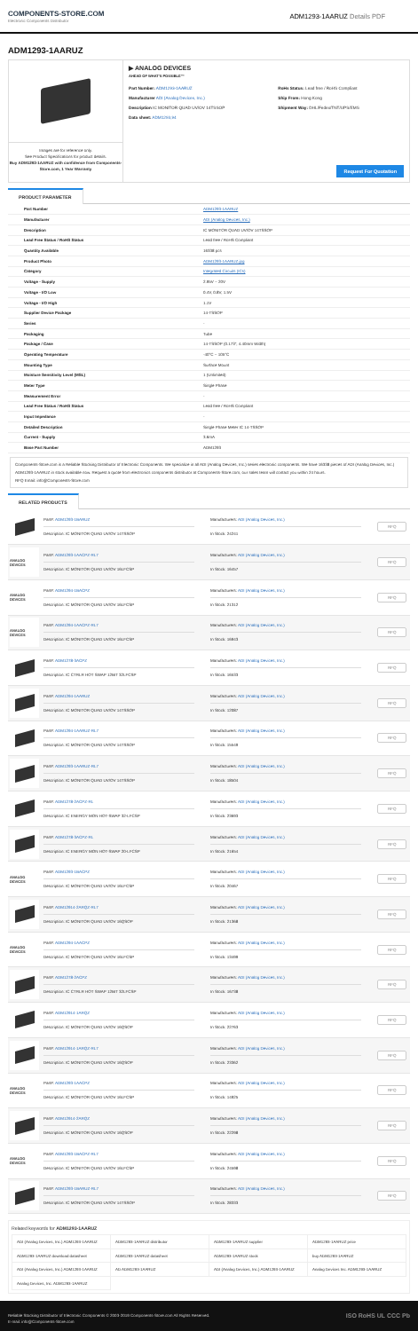COMPONENTS-STORE.COM
Electronic Components Distributor
ADM1293-1AARUZ Details PDF
ADM1293-1AARUZ
Images are for reference only.
See Product Specifications for product details.
Buy ADM1293-1AARUZ with confidence from Components-Store.com, 1 Year Warranty
▶ ANALOG DEVICES
AHEAD OF WHAT'S POSSIBLE™
Part Number: ADM1293-1AARUZ
Manufacturer ADI (Analog Devices, Inc.)
Description IC MONITOR QUAD UV/OV 14TSSOP
Data sheet: ADM1293,94
RoHs Status: Lead free / RoHS Compliant
Ship From: Hong Kong
Shipment Way: DHL/Fedex/TNT/UPS/EMS
Request For Quotation
PRODUCT PARAMETER
| Part Number | ADM1293-1AARUZ |
| Manufacturer | ADI (Analog Devices, Inc.) |
| Description | IC MONITOR QUAD UV/OV 14TSSOP |
| Lead Free Status / RoHS Status | Lead free / RoHS Compliant |
| Quantity Available | 16338 pcs |
| Product Photo | ADM1293-1AARUZ.jpg |
| Category | Integrated Circuits (ICs) |
| Voltage - Supply | 2.95V ~ 20V |
| Voltage - I/O Low | 0.4V, 0.8V, 1.5V |
| Voltage - I/O High | 1.1V |
| Supplier Device Package | 14-TSSOP |
| Series | - |
| Packaging | Tube |
| Package / Case | 14-TSSOP (0.173", 4.40mm Width) |
| Operating Temperature | -40°C ~ 105°C |
| Mounting Type | Surface Mount |
| Moisture Sensitivity Level (MSL) | 1 (Unlimited) |
| Meter Type | Single Phase |
| Measurement Error | - |
| Lead Free Status / RoHS Status | Lead free / RoHS Compliant |
| Input Impedance | - |
| Detailed Description | Single Phase Meter IC 14-TSSOP |
| Current - Supply | 3.6mA |
| Base Part Number | ADM1293 |
Components-Store.com is a Reliable Stocking Distributor of Electronic Components. We specialize in all ADI (Analog Devices, Inc.) series electronic components. We have 16338 pieces of ADI (Analog Devices, Inc.) ADM1293-1AARUZ in stock available now. Request a quote from electronics components distributor at Components-Store.com, our sales team will contact you within 24 hours.
RFQ Email: info@Components-Store.com
RELATED PRODUCTS
| | Part#: ADM1293-1BARUZ Description: IC MONITOR QUAD UV/OV 14TSSOP | Manufacturers: ADI (Analog Devices, Inc.) In Stock: 24241 | RFQ |
| ANALOG DEVICES | Part#: ADM1293-1AACPZ-RL7 Description: IC MONITOR QUAD UV/OV 16LFCSP | Manufacturers: ADI (Analog Devices, Inc.) In Stock: 16457 | RFQ |
| ANALOG DEVICES | Part#: ADM1294-1BACPZ Description: IC MONITOR QUAD UV/OV 16LFCSP | Manufacturers: ADI (Analog Devices, Inc.) In Stock: 21312 | RFQ |
| ANALOG DEVICES | Part#: ADM1294-1AACPZ-RL7 Description: IC MONITOR QUAD UV/OV 16LFCSP | Manufacturers: ADI (Analog Devices, Inc.) In Stock: 16943 | RFQ |
| | Part#: ADM1278-3ACPZ Description: IC CTRLR HOT SWAP 12BIT 32LFCSP | Manufacturers: ADI (Analog Devices, Inc.) In Stock: 16533 | RFQ |
| | Part#: ADM1294-1AARUZ Description: IC MONITOR QUAD UV/OV 14TSSOP | Manufacturers: ADI (Analog Devices, Inc.) In Stock: 12087 | RFQ |
| | Part#: ADM1294-1AARUZ-RL7 Description: IC MONITOR QUAD UV/OV 14TSSOP | Manufacturers: ADI (Analog Devices, Inc.) In Stock: 15549 | RFQ |
| | Part#: ADM1293-1AARUZ-RL7 Description: IC MONITOR QUAD UV/OV 14TSSOP | Manufacturers: ADI (Analog Devices, Inc.) In Stock: 18504 | RFQ |
| | Part#: ADM1278-2ACPZ-RL Description: IC ENERGY MON HOT-SWAP 32-LFCSP | Manufacturers: ADI (Analog Devices, Inc.) In Stock: 23693 | RFQ |
| | Part#: ADM1278-3ACPZ-RL Description: IC ENERGY MON HOT-SWAP 20-LFCSP | Manufacturers: ADI (Analog Devices, Inc.) In Stock: 21654 | RFQ |
| ANALOG DEVICES | Part#: ADM1293-1BACPZ Description: IC MONITOR QUAD UV/OV 16LFCSP | Manufacturers: ADI (Analog Devices, Inc.) In Stock: 20467 | RFQ |
| | Part#: ADM12914-2ARQZ-RL7 Description: IC MONITOR QUAD UV/OV 16QSOP | Manufacturers: ADI (Analog Devices, Inc.) In Stock: 21368 | RFQ |
| ANALOG DEVICES | Part#: ADM1294-1AACPZ Description: IC MONITOR QUAD UV/OV 16LFCSP | Manufacturers: ADI (Analog Devices, Inc.) In Stock: 13499 | RFQ |
| | Part#: ADM1278-2ACPZ Description: IC CTRLR HOT SWAP 12BIT 32LFCSP | Manufacturers: ADI (Analog Devices, Inc.) In Stock: 16738 | RFQ |
| | Part#: ADM12914-1ARQZ Description: IC MONITOR QUAD UV/OV 16QSOP | Manufacturers: ADI (Analog Devices, Inc.) In Stock: 22763 | RFQ |
| | Part#: ADM12914-1ARQZ-RL7 Description: IC MONITOR QUAD UV/OV 16QSOP | Manufacturers: ADI (Analog Devices, Inc.) In Stock: 23362 | RFQ |
| ANALOG DEVICES | Part#: ADM1293-1AACPZ Description: IC MONITOR QUAD UV/OV 16LFCSP | Manufacturers: ADI (Analog Devices, Inc.) In Stock: 14925 | RFQ |
| | Part#: ADM12914-2ARQZ Description: IC MONITOR QUAD UV/OV 16QSOP | Manufacturers: ADI (Analog Devices, Inc.) In Stock: 22298 | RFQ |
| ANALOG DEVICES | Part#: ADM1293-1BACPZ-RL7 Description: IC MONITOR QUAD UV/OV 16LFCSP | Manufacturers: ADI (Analog Devices, Inc.) In Stock: 24598 | RFQ |
| | Part#: ADM1293-1BARUZ-RL7 Description: IC MONITOR QUAD UV/OV 14TSSOP | Manufacturers: ADI (Analog Devices, Inc.) In Stock: 28333 | RFQ |
Related keywords for ADM1293-1AARUZ
| ADI (Analog Devices, Inc.) ADM1293-1AARUZ | ADM1293-1AARUZ distributor | ADM1293-1AARUZ supplier | ADM1293-1AARUZ price |
| ADM1293-1AARUZ download datasheet | ADM1293-1AARUZ datasheet | ADM1293-1AARUZ stock | buy ADM1293-1AARUZ |
| ADI (Analog Devices, Inc.) ADM1293-1AARUZ | AD ADM1293-1AARUZ | ADI (Analog Devices, Inc.) ADM1293-1AARUZ | Analog Devices Inc. ADM1293-1AARUZ |
| Analog Devices, Inc. ADM1293-1AARUZ | | | |
Reliable Stocking Distributor of Electronic Components © 2003-2019 Components-Store.com All Rights Reserved.
E-mail: info@Components-Store.com
ISO RoHS UL CCC Pb